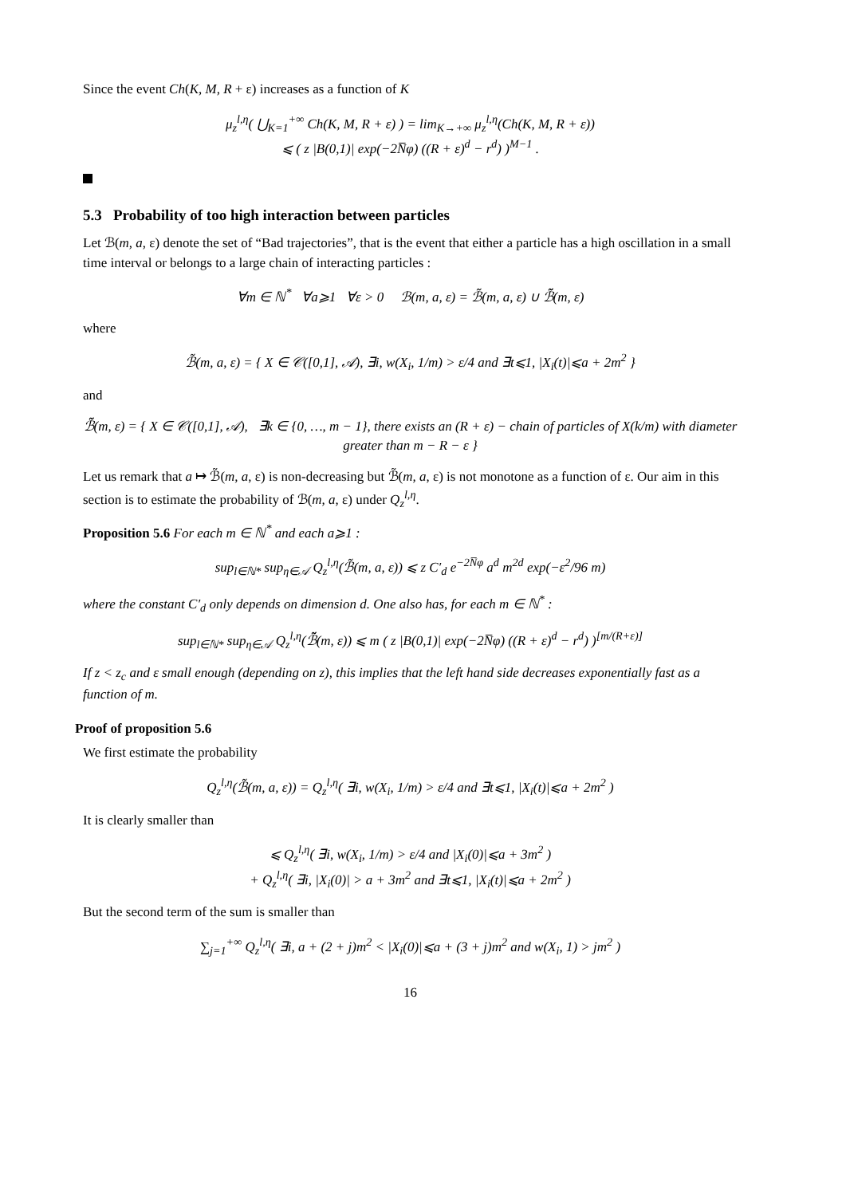Since the event Ch(K, M, R + ε) increases as a function of K
μ<sub>z</sub><sup>l,η</sup>( ⋃<sub>K=1</sub><sup>+∞</sup> Ch(K, M, R + ε) ) = lim<sub>K→+∞</sub> μ<sub>z</sub><sup>l,η</sup>(Ch(K, M, R + ε))
⩽ ( z |B(0,1)| exp(−2N̅φ) ((R + ε)<sup>d</sup> − r<sup>d</sup>) )<sup>M−1</sup> .
5.3 Probability of too high interaction between particles
Let ℬ(m, a, ε) denote the set of “Bad trajectories”, that is the event that either a particle has a high oscillation in a small time interval or belongs to a large chain of interacting particles :
∀m ∈ ℕ<sup>*</sup> ∀a⩾1 ∀ε > 0 ℬ(m, a, ε) = ℬ̃(m, a, ε) ∪ ℬ̃̃(m, ε)
where
ℬ̃(m, a, ε) = { X ∈ 𝒞([0,1], 𝒜), ∃i, w(X<sub>i</sub>, 1/m) > ε/4 and ∃t⩽1, |X<sub>i</sub>(t)|⩽a + 2m<sup>2</sup> }
and
ℬ̃̃(m, ε) = { X ∈ 𝒞([0,1], 𝒜), ∃k ∈ {0, …, m − 1}, there exists an (R + ε) − chain of particles of X(k/m) with diameter greater than m − R − ε }
Let us remark that a ↦ ℬ̃(m, a, ε) is non-decreasing but ℬ̃(m, a, ε) is not monotone as a function of ε. Our aim in this section is to estimate the probability of ℬ(m, a, ε) under Q<sub>z</sub><sup>l,η</sup>.
Proposition 5.6 For each m ∈ ℕ<sup>*</sup> and each a⩾1 :
sup<sub>l∈ℕ*</sub> sup<sub>η∈𝒜</sub> Q<sub>z</sub><sup>l,η</sup>(ℬ̃(m, a, ε)) ⩽ z C′<sub>d</sub> e<sup>−2N̅φ</sup> a<sup>d</sup> m<sup>2d</sup> exp(−ε<sup>2</sup>/96 m)
where the constant C′<sub>d</sub> only depends on dimension d. One also has, for each m ∈ ℕ<sup>*</sup> :
sup<sub>l∈ℕ*</sub> sup<sub>η∈𝒜</sub> Q<sub>z</sub><sup>l,η</sup>(ℬ̃̃(m, ε)) ⩽ m ( z |B(0,1)| exp(−2N̅φ) ((R + ε)<sup>d</sup> − r<sup>d</sup>) )<sup>[m/(R+ε)]</sup>
If z < z<sub>c</sub> and ε small enough (depending on z), this implies that the left hand side decreases exponentially fast as a function of m.
Proof of proposition 5.6
We first estimate the probability
Q<sub>z</sub><sup>l,η</sup>(ℬ̃(m, a, ε)) = Q<sub>z</sub><sup>l,η</sup>( ∃i, w(X<sub>i</sub>, 1/m) > ε/4 and ∃t⩽1, |X<sub>i</sub>(t)|⩽a + 2m<sup>2</sup> )
It is clearly smaller than
⩽ Q<sub>z</sub><sup>l,η</sup>( ∃i, w(X<sub>i</sub>, 1/m) > ε/4 and |X<sub>i</sub>(0)|⩽a + 3m<sup>2</sup> )
+ Q<sub>z</sub><sup>l,η</sup>( ∃i, |X<sub>i</sub>(0)| > a + 3m<sup>2</sup> and ∃t⩽1, |X<sub>i</sub>(t)|⩽a + 2m<sup>2</sup> )
But the second term of the sum is smaller than
∑<sub>j=1</sub><sup>+∞</sup> Q<sub>z</sub><sup>l,η</sup>( ∃i, a + (2 + j)m<sup>2</sup> < |X<sub>i</sub>(0)|⩽a + (3 + j)m<sup>2</sup> and w(X<sub>i</sub>, 1) > jm<sup>2</sup> )
16